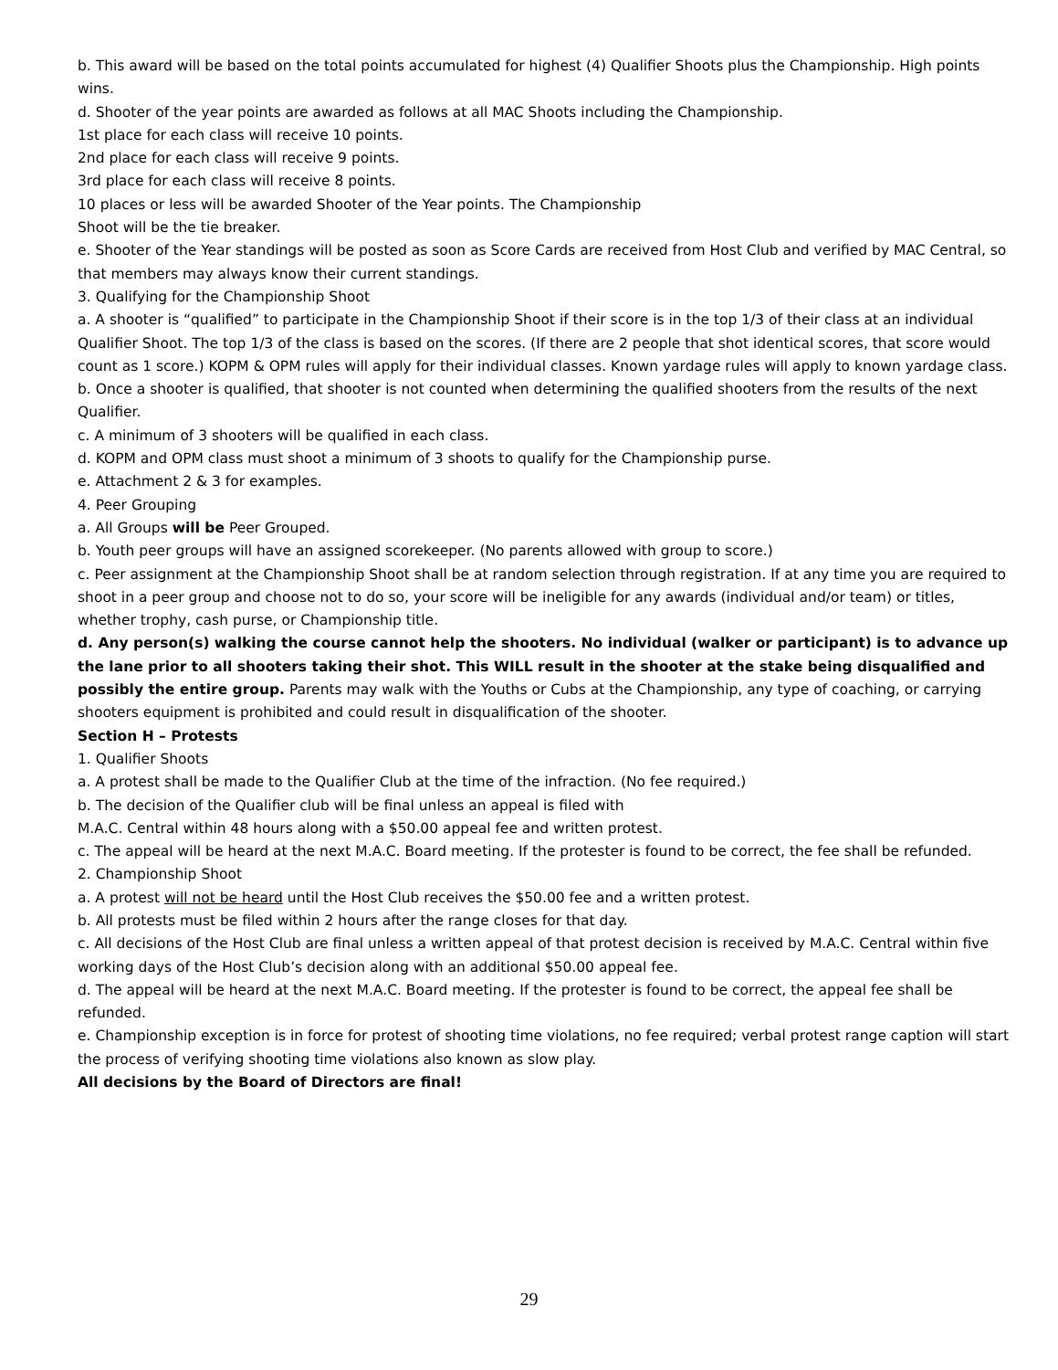b. This award will be based on the total points accumulated for highest (4) Qualifier Shoots plus the Championship. High points wins.
d. Shooter of the year points are awarded as follows at all MAC Shoots including the Championship.
1st place for each class will receive 10 points.
2nd place for each class will receive 9 points.
3rd place for each class will receive 8 points.
10 places or less will be awarded Shooter of the Year points. The Championship
Shoot will be the tie breaker.
e. Shooter of the Year standings will be posted as soon as Score Cards are received from Host Club and verified by MAC Central, so that members may always know their current standings.
3. Qualifying for the Championship Shoot
a. A shooter is “qualified” to participate in the Championship Shoot if their score is in the top 1/3 of their class at an individual Qualifier Shoot. The top 1/3 of the class is based on the scores. (If there are 2 people that shot identical scores, that score would count as 1 score.) KOPM & OPM rules will apply for their individual classes. Known yardage rules will apply to known yardage class.
b. Once a shooter is qualified, that shooter is not counted when determining the qualified shooters from the results of the next Qualifier.
c. A minimum of 3 shooters will be qualified in each class.
d. KOPM and OPM class must shoot a minimum of 3 shoots to qualify for the Championship purse.
e. Attachment 2 & 3 for examples.
4. Peer Grouping
a. All Groups will be Peer Grouped.
b. Youth peer groups will have an assigned scorekeeper. (No parents allowed with group to score.)
c. Peer assignment at the Championship Shoot shall be at random selection through registration. If at any time you are required to shoot in a peer group and choose not to do so, your score will be ineligible for any awards (individual and/or team) or titles, whether trophy, cash purse, or Championship title.
d. Any person(s) walking the course cannot help the shooters. No individual (walker or participant) is to advance up the lane prior to all shooters taking their shot. This WILL result in the shooter at the stake being disqualified and possibly the entire group. Parents may walk with the Youths or Cubs at the Championship, any type of coaching, or carrying shooters equipment is prohibited and could result in disqualification of the shooter.
Section H – Protests
1. Qualifier Shoots
a. A protest shall be made to the Qualifier Club at the time of the infraction. (No fee required.)
b. The decision of the Qualifier club will be final unless an appeal is filed with
M.A.C. Central within 48 hours along with a $50.00 appeal fee and written protest.
c. The appeal will be heard at the next M.A.C. Board meeting. If the protester is found to be correct, the fee shall be refunded.
2. Championship Shoot
a. A protest will not be heard until the Host Club receives the $50.00 fee and a written protest.
b. All protests must be filed within 2 hours after the range closes for that day.
c. All decisions of the Host Club are final unless a written appeal of that protest decision is received by M.A.C. Central within five working days of the Host Club’s decision along with an additional $50.00 appeal fee.
d. The appeal will be heard at the next M.A.C. Board meeting. If the protester is found to be correct, the appeal fee shall be refunded.
e. Championship exception is in force for protest of shooting time violations, no fee required; verbal protest range caption will start the process of verifying shooting time violations also known as slow play.
All decisions by the Board of Directors are final!
29